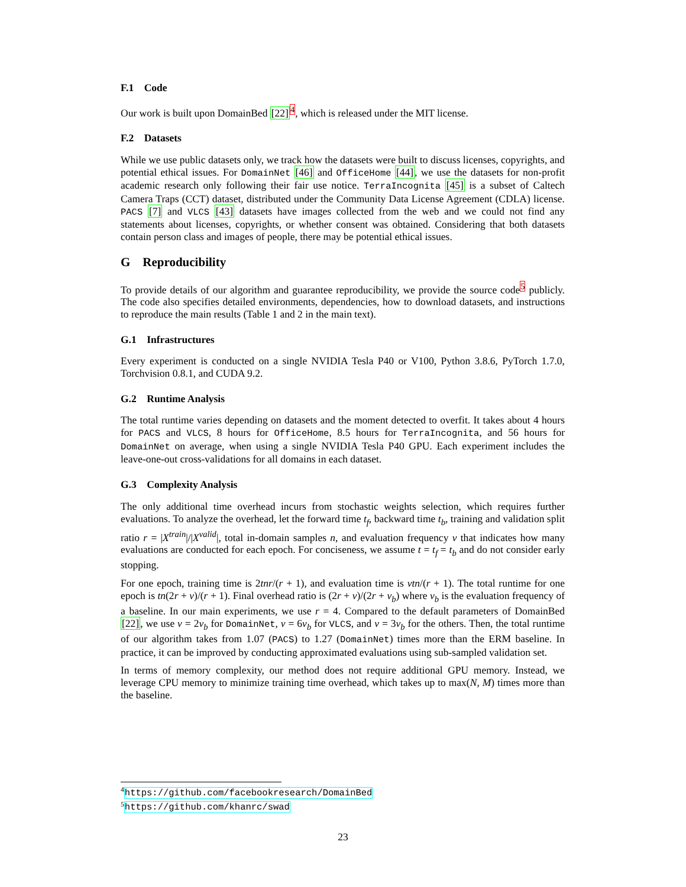F.1 Code
Our work is built upon DomainBed [22]<sup>4</sup>, which is released under the MIT license.
F.2 Datasets
While we use public datasets only, we track how the datasets were built to discuss licenses, copyrights, and potential ethical issues. For DomainNet [46] and OfficeHome [44], we use the datasets for non-profit academic research only following their fair use notice. TerraIncognita [45] is a subset of Caltech Camera Traps (CCT) dataset, distributed under the Community Data License Agreement (CDLA) license. PACS [7] and VLCS [43] datasets have images collected from the web and we could not find any statements about licenses, copyrights, or whether consent was obtained. Considering that both datasets contain person class and images of people, there may be potential ethical issues.
G Reproducibility
To provide details of our algorithm and guarantee reproducibility, we provide the source code<sup>5</sup> publicly. The code also specifies detailed environments, dependencies, how to download datasets, and instructions to reproduce the main results (Table 1 and 2 in the main text).
G.1 Infrastructures
Every experiment is conducted on a single NVIDIA Tesla P40 or V100, Python 3.8.6, PyTorch 1.7.0, Torchvision 0.8.1, and CUDA 9.2.
G.2 Runtime Analysis
The total runtime varies depending on datasets and the moment detected to overfit. It takes about 4 hours for PACS and VLCS, 8 hours for OfficeHome, 8.5 hours for TerraIncognita, and 56 hours for DomainNet on average, when using a single NVIDIA Tesla P40 GPU. Each experiment includes the leave-one-out cross-validations for all domains in each dataset.
G.3 Complexity Analysis
The only additional time overhead incurs from stochastic weights selection, which requires further evaluations. To analyze the overhead, let the forward time t<sub>f</sub>, backward time t<sub>b</sub>, training and validation split ratio r = |X<sup>train</sup>|/|X<sup>valid</sup>|, total in-domain samples n, and evaluation frequency v that indicates how many evaluations are conducted for each epoch. For conciseness, we assume t = t<sub>f</sub> = t<sub>b</sub> and do not consider early stopping.
For one epoch, training time is 2tnr/(r + 1), and evaluation time is vtn/(r + 1). The total runtime for one epoch is tn(2r + v)/(r + 1). Final overhead ratio is (2r + v)/(2r + v<sub>b</sub>) where v<sub>b</sub> is the evaluation frequency of a baseline. In our main experiments, we use r = 4. Compared to the default parameters of DomainBed [22], we use v = 2v<sub>b</sub> for DomainNet, v = 6v<sub>b</sub> for VLCS, and v = 3v<sub>b</sub> for the others. Then, the total runtime of our algorithm takes from 1.07 (PACS) to 1.27 (DomainNet) times more than the ERM baseline. In practice, it can be improved by conducting approximated evaluations using sub-sampled validation set.
In terms of memory complexity, our method does not require additional GPU memory. Instead, we leverage CPU memory to minimize training time overhead, which takes up to max(N, M) times more than the baseline.
<sup>4</sup> https://github.com/facebookresearch/DomainBed
<sup>5</sup> https://github.com/khanrc/swad
23